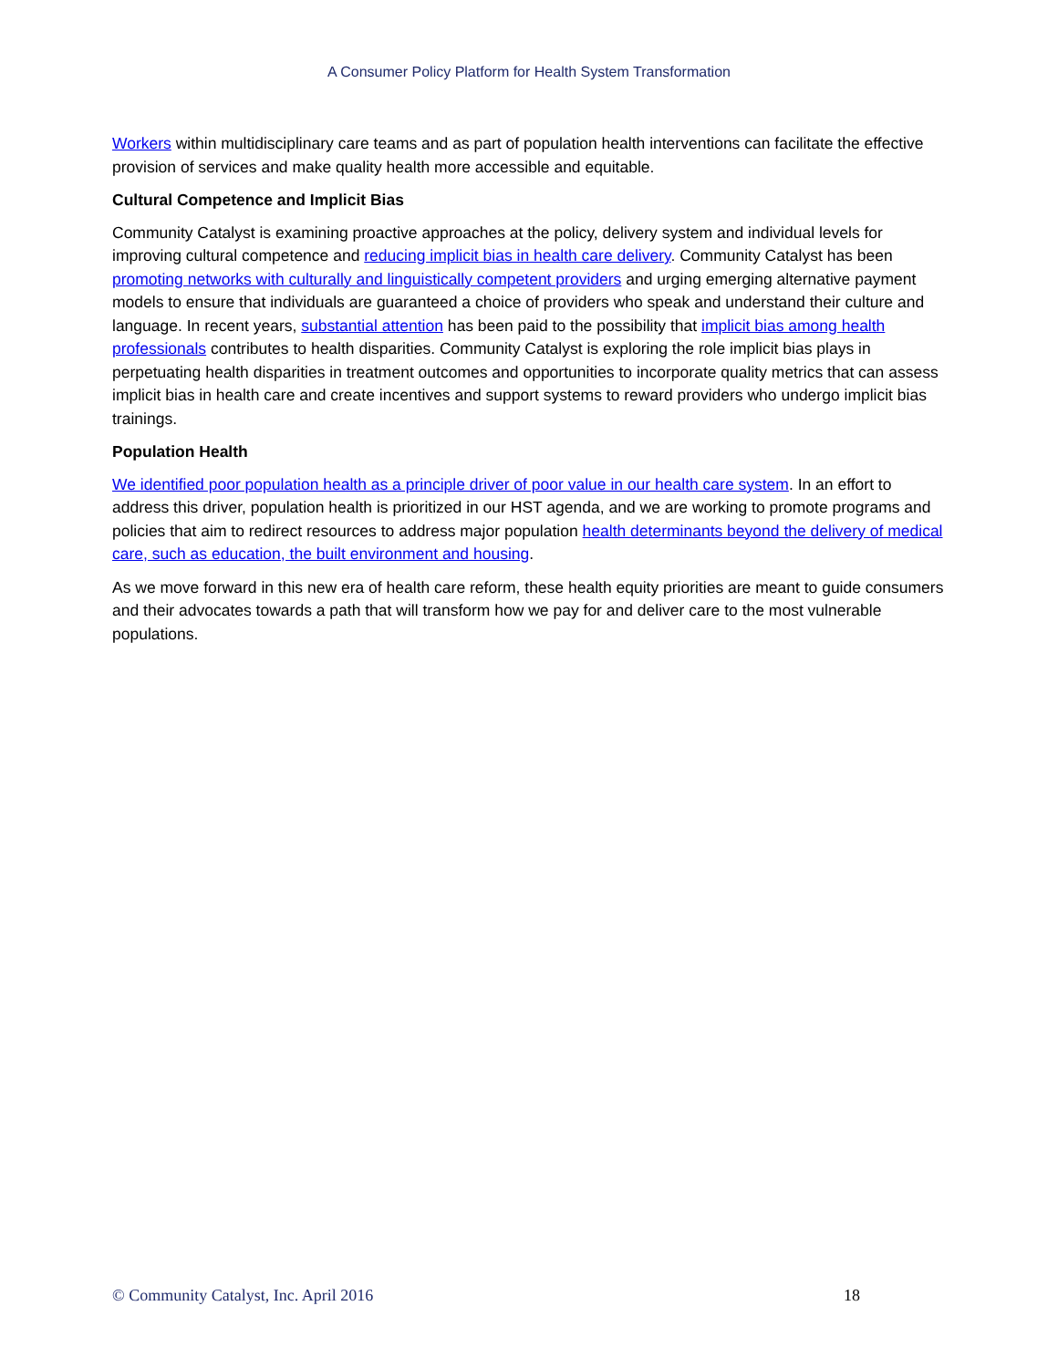A Consumer Policy Platform for Health System Transformation
Workers within multidisciplinary care teams and as part of population health interventions can facilitate the effective provision of services and make quality health more accessible and equitable.
Cultural Competence and Implicit Bias
Community Catalyst is examining proactive approaches at the policy, delivery system and individual levels for improving cultural competence and reducing implicit bias in health care delivery. Community Catalyst has been promoting networks with culturally and linguistically competent providers and urging emerging alternative payment models to ensure that individuals are guaranteed a choice of providers who speak and understand their culture and language. In recent years, substantial attention has been paid to the possibility that implicit bias among health professionals contributes to health disparities. Community Catalyst is exploring the role implicit bias plays in perpetuating health disparities in treatment outcomes and opportunities to incorporate quality metrics that can assess implicit bias in health care and create incentives and support systems to reward providers who undergo implicit bias trainings.
Population Health
We identified poor population health as a principle driver of poor value in our health care system. In an effort to address this driver, population health is prioritized in our HST agenda, and we are working to promote programs and policies that aim to redirect resources to address major population health determinants beyond the delivery of medical care, such as education, the built environment and housing.
As we move forward in this new era of health care reform, these health equity priorities are meant to guide consumers and their advocates towards a path that will transform how we pay for and deliver care to the most vulnerable populations.
© Community Catalyst, Inc. April 2016 18